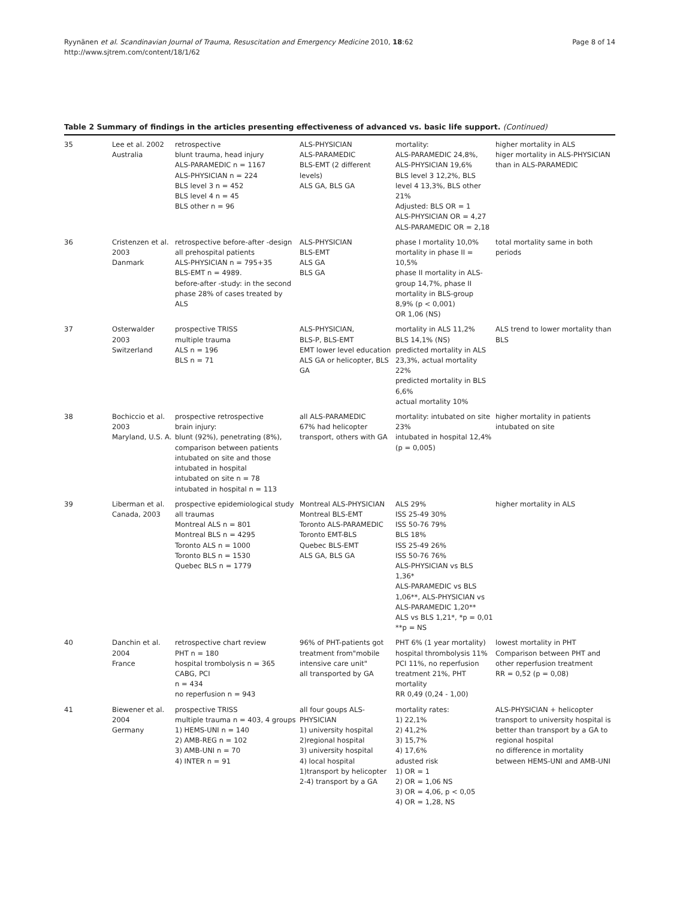Ryynänen et al. Scandinavian Journal of Trauma, Resuscitation and Emergency Medicine 2010, 18:62
http://www.sjtrem.com/content/18/1/62
Page 8 of 14
Table 2 Summary of findings in the articles presenting effectiveness of advanced vs. basic life support. (Continued)
| 35 | Lee et al. 2002 Australia | retrospective blunt trauma, head injury ALS-PARAMEDIC n = 1167 ALS-PHYSICIAN n = 224 BLS level 3 n = 452 BLS level 4 n = 45 BLS other n = 96 | ALS-PHYSICIAN ALS-PARAMEDIC BLS-EMT (2 different levels) ALS GA, BLS GA | mortality: ALS-PARAMEDIC 24,8%, ALS-PHYSICIAN 19,6% BLS level 3 12,2%, BLS level 4 13,3%, BLS other 21% Adjusted: BLS OR = 1 ALS-PHYSICIAN OR = 4,27 ALS-PARAMEDIC OR = 2,18 | higher mortality in ALS higer mortality in ALS-PHYSICIAN than in ALS-PARAMEDIC |
| 36 | Cristenzen et al. 2003 Danmark | retrospective before-after -design all prehospital patients ALS-PHYSICIAN n = 795+35 BLS-EMT n = 4989. before-after -study: in the second phase 28% of cases treated by ALS | ALS-PHYSICIAN BLS-EMT ALS GA BLS GA | phase I mortality 10,0% mortality in phase II = 10,5% phase II mortality in ALS-group 14,7%, phase II mortality in BLS-group 8,9% (p < 0,001) OR 1,06 (NS) | total mortality same in both periods |
| 37 | Osterwalder 2003 Switzerland | prospective TRISS multiple trauma ALS n = 196 BLS n = 71 | ALS-PHYSICIAN, BLS-P, BLS-EMT EMT lower level education ALS GA or helicopter, BLS GA | mortality in ALS 11,2% BLS 14,1% (NS) predicted mortality in ALS 23,3%, actual mortality 22% predicted mortality in BLS 6,6% actual mortality 10% | ALS trend to lower mortality than BLS |
| 38 | Bochiccio et al. 2003 Maryland, U.S. A. | prospective retrospective brain injury: blunt (92%), penetrating (8%), comparison between patients intubated on site and those intubated in hospital intubated on site n = 78 intubated in hospital n = 113 | all ALS-PARAMEDIC 67% had helicopter transport, others with GA | mortality: intubated on site 23% intubated in hospital 12,4% (p = 0,005) | higher mortality in patients intubated on site |
| 39 | Liberman et al. Canada, 2003 | prospective epidemiological study all traumas Montreal ALS n = 801 Montreal BLS n = 4295 Toronto ALS n = 1000 Toronto BLS n = 1530 Quebec BLS n = 1779 | Montreal ALS-PHYSICIAN Montreal BLS-EMT Toronto ALS-PARAMEDIC Toronto EMT-BLS Quebec BLS-EMT ALS GA, BLS GA | ALS 29% ISS 25-49 30% ISS 50-76 79% BLS 18% ISS 25-49 26% ISS 50-76 76% ALS-PHYSICIAN vs BLS 1,36* ALS-PARAMEDIC vs BLS 1,06**, ALS-PHYSICIAN vs ALS-PARAMEDIC 1,20** ALS vs BLS 1,21*, *p = 0,01 **p = NS | higher mortality in ALS |
| 40 | Danchin et al. 2004 France | retrospective chart review PHT n = 180 hospital trombolysis n = 365 CABG, PCI n = 434 no reperfusion n = 943 | 96% of PHT-patients got treatment from"mobile intensive care unit" all transported by GA | PHT 6% (1 year mortality) hospital thrombolysis 11% PCI 11%, no reperfusion treatment 21%, PHT mortality RR 0,49 (0,24 - 1,00) | lowest mortality in PHT Comparison between PHT and other reperfusion treatment RR = 0,52 (p = 0,08) |
| 41 | Biewener et al. 2004 Germany | prospective TRISS multiple trauma n = 403, 4 groups 1) HEMS-UNI n = 140 2) AMB-REG n = 102 3) AMB-UNI n = 70 4) INTER n = 91 | all four goups ALS-PHYSICIAN 1) university hospital 2)regional hospital 3) university hospital 4) local hospital 1)transport by helicopter 2-4) transport by a GA | mortality rates: 1) 22,1% 2) 41,2% 3) 15,7% 4) 17,6% adusted risk 1) OR = 1 2) OR = 1,06 NS 3) OR = 4,06, p < 0,05 4) OR = 1,28, NS | ALS-PHYSICIAN + helicopter transport to university hospital is better than transport by a GA to regional hospital no difference in mortality between HEMS-UNI and AMB-UNI |